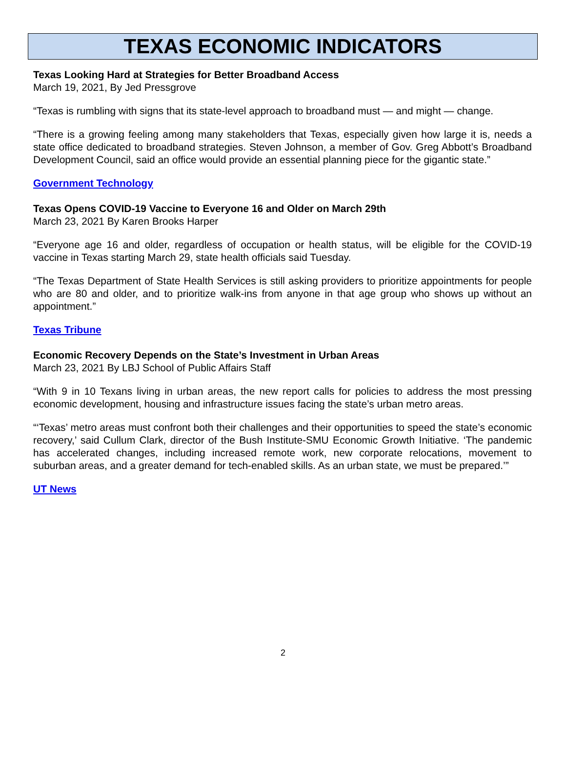TEXAS ECONOMIC INDICATORS
Texas Looking Hard at Strategies for Better Broadband Access
March 19, 2021, By Jed Pressgrove
“Texas is rumbling with signs that its state-level approach to broadband must — and might — change.
“There is a growing feeling among many stakeholders that Texas, especially given how large it is, needs a state office dedicated to broadband strategies. Steven Johnson, a member of Gov. Greg Abbott’s Broadband Development Council, said an office would provide an essential planning piece for the gigantic state.”
Government Technology
Texas Opens COVID-19 Vaccine to Everyone 16 and Older on March 29th
March 23, 2021 By Karen Brooks Harper
“Everyone age 16 and older, regardless of occupation or health status, will be eligible for the COVID-19 vaccine in Texas starting March 29, state health officials said Tuesday.
“The Texas Department of State Health Services is still asking providers to prioritize appointments for people who are 80 and older, and to prioritize walk-ins from anyone in that age group who shows up without an appointment.”
Texas Tribune
Economic Recovery Depends on the State’s Investment in Urban Areas
March 23, 2021 By LBJ School of Public Affairs Staff
“With 9 in 10 Texans living in urban areas, the new report calls for policies to address the most pressing economic development, housing and infrastructure issues facing the state’s urban metro areas.
“‘Texas’ metro areas must confront both their challenges and their opportunities to speed the state’s economic recovery,’ said Cullum Clark, director of the Bush Institute-SMU Economic Growth Initiative. ‘The pandemic has accelerated changes, including increased remote work, new corporate relocations, movement to suburban areas, and a greater demand for tech-enabled skills. As an urban state, we must be prepared.’”
UT News
2